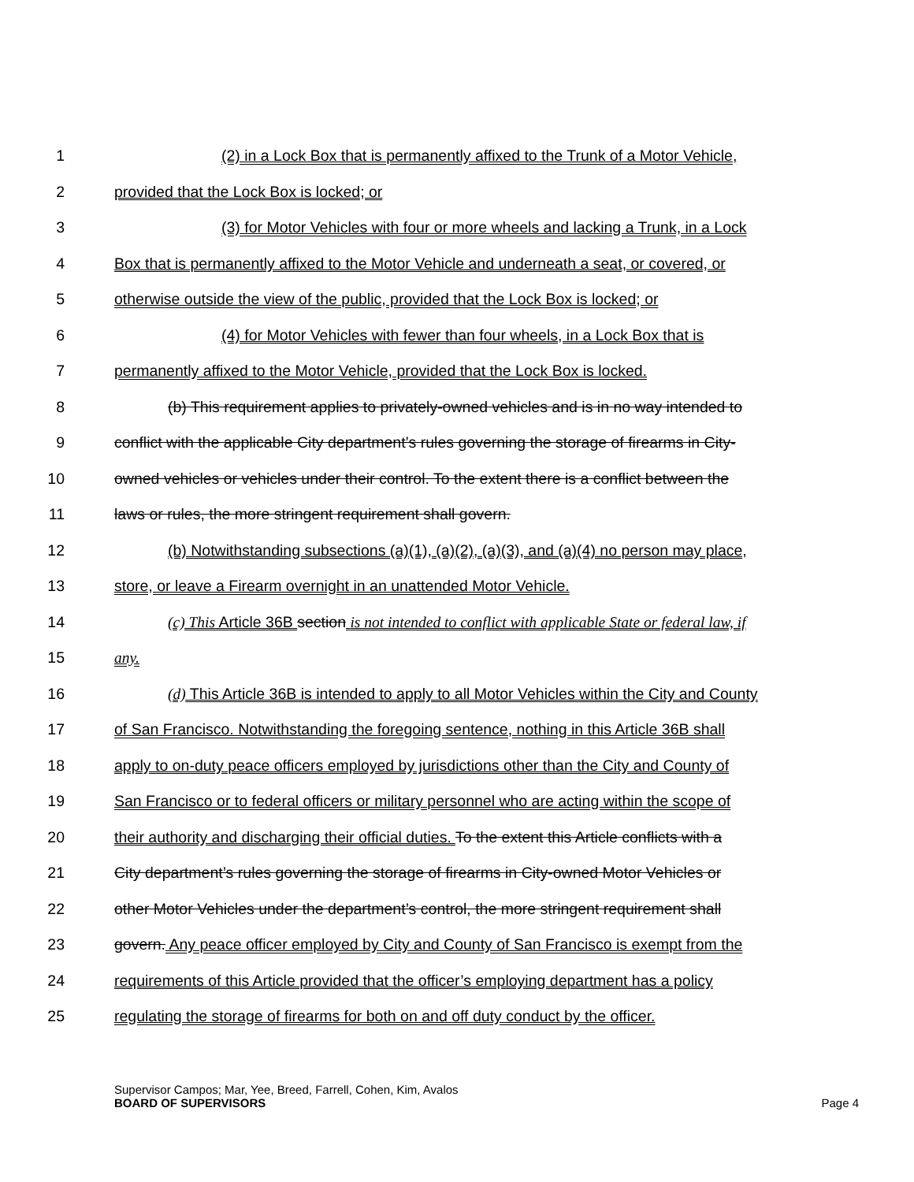1 (2) in a Lock Box that is permanently affixed to the Trunk of a Motor Vehicle,
2 provided that the Lock Box is locked; or
3 (3) for Motor Vehicles with four or more wheels and lacking a Trunk, in a Lock
4 Box that is permanently affixed to the Motor Vehicle and underneath a seat, or covered, or
5 otherwise outside the view of the public, provided that the Lock Box is locked; or
6 (4) for Motor Vehicles with fewer than four wheels, in a Lock Box that is
7 permanently affixed to the Motor Vehicle, provided that the Lock Box is locked.
8 (b) This requirement applies to privately-owned vehicles and is in no way intended to
9 conflict with the applicable City department’s rules governing the storage of firearms in City-
10 owned vehicles or vehicles under their control. To the extent there is a conflict between the
11 laws or rules, the more stringent requirement shall govern.
12 (b) Notwithstanding subsections (a)(1), (a)(2), (a)(3), and (a)(4) no person may place,
13 store, or leave a Firearm overnight in an unattended Motor Vehicle.
14 (c) This Article 36B section is not intended to conflict with applicable State or federal law, if
15 any.
16 (d) This Article 36B is intended to apply to all Motor Vehicles within the City and County
17 of San Francisco. Notwithstanding the foregoing sentence, nothing in this Article 36B shall
18 apply to on-duty peace officers employed by jurisdictions other than the City and County of
19 San Francisco or to federal officers or military personnel who are acting within the scope of
20 their authority and discharging their official duties. To the extent this Article conflicts with a
21 City department’s rules governing the storage of firearms in City-owned Motor Vehicles or
22 other Motor Vehicles under the department’s control, the more stringent requirement shall
23 govern. Any peace officer employed by City and County of San Francisco is exempt from the
24 requirements of this Article provided that the officer’s employing department has a policy
25 regulating the storage of firearms for both on and off duty conduct by the officer.
Supervisor Campos; Mar, Yee, Breed, Farrell, Cohen, Kim, Avalos
BOARD OF SUPERVISORS Page 4